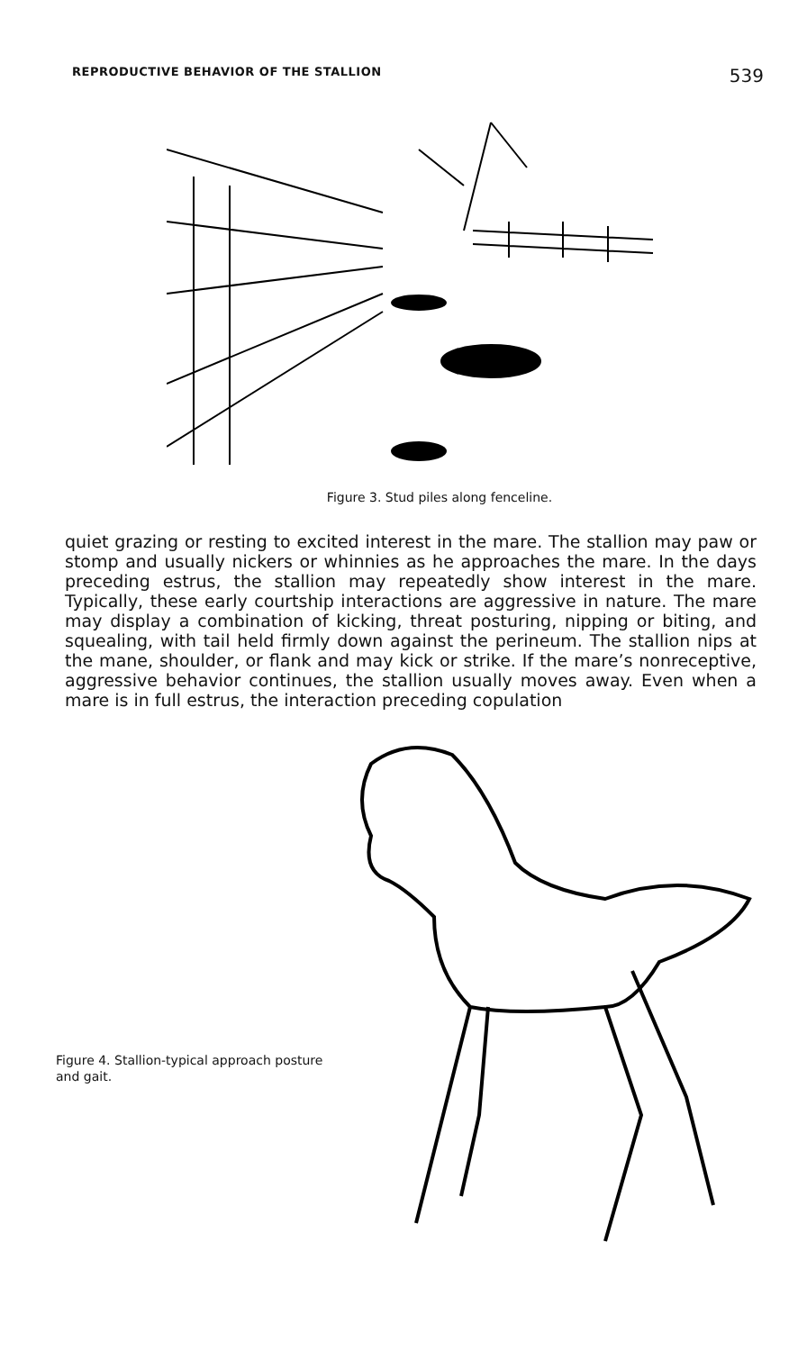REPRODUCTIVE BEHAVIOR OF THE STALLION 539
Figure 3. Stud piles along fenceline.
quiet grazing or resting to excited interest in the mare. The stallion may paw or stomp and usually nickers or whinnies as he approaches the mare. In the days preceding estrus, the stallion may repeatedly show interest in the mare. Typically, these early courtship interactions are aggressive in nature. The mare may display a combination of kicking, threat posturing, nipping or biting, and squealing, with tail held firmly down against the perineum. The stallion nips at the mane, shoulder, or flank and may kick or strike. If the mare’s nonreceptive, aggressive behavior continues, the stallion usually moves away. Even when a mare is in full estrus, the interaction preceding copulation
Figure 4. Stallion-typical approach posture and gait.